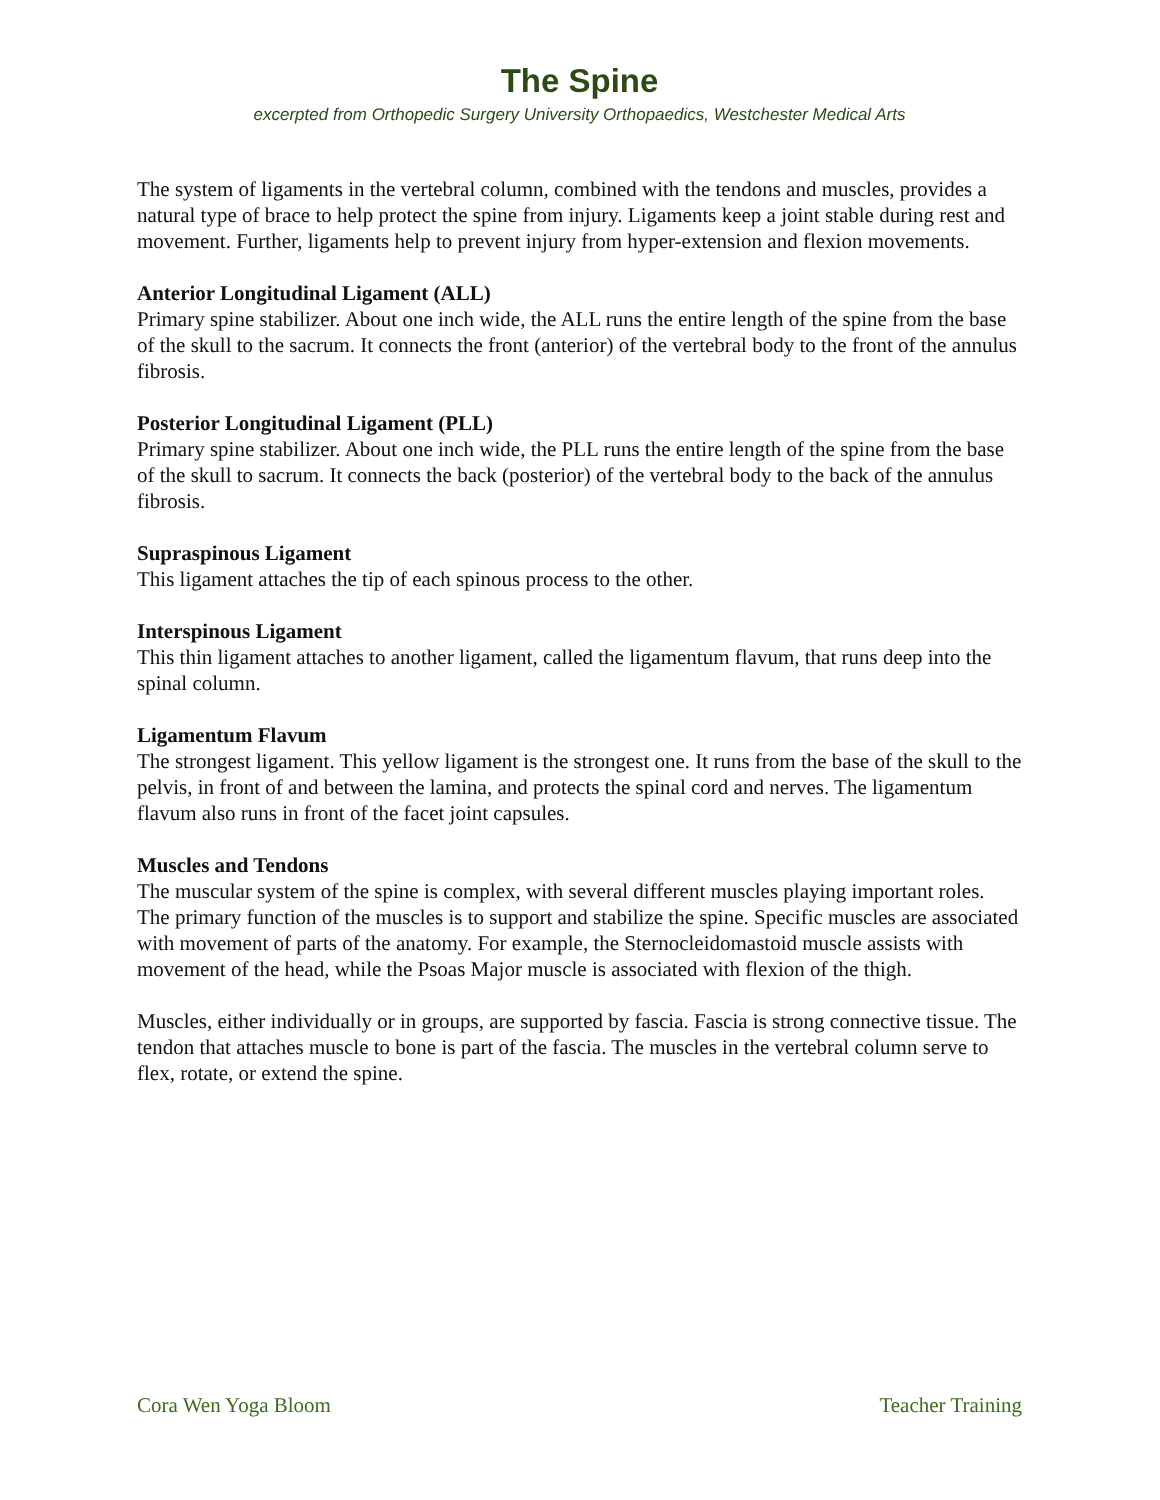The Spine
excerpted from Orthopedic Surgery University Orthopaedics, Westchester Medical Arts
The system of ligaments in the vertebral column, combined with the tendons and muscles, provides a natural type of brace to help protect the spine from injury. Ligaments keep a joint stable during rest and movement. Further, ligaments help to prevent injury from hyper-extension and flexion movements.
Anterior Longitudinal Ligament (ALL)
Primary spine stabilizer. About one inch wide, the ALL runs the entire length of the spine from the base of the skull to the sacrum. It connects the front (anterior) of the vertebral body to the front of the annulus fibrosis.
Posterior Longitudinal Ligament (PLL)
Primary spine stabilizer. About one inch wide, the PLL runs the entire length of the spine from the base of the skull to sacrum. It connects the back (posterior) of the vertebral body to the back of the annulus fibrosis.
Supraspinous Ligament
This ligament attaches the tip of each spinous process to the other.
Interspinous Ligament
This thin ligament attaches to another ligament, called the ligamentum flavum, that runs deep into the spinal column.
Ligamentum Flavum
The strongest ligament. This yellow ligament is the strongest one. It runs from the base of the skull to the pelvis, in front of and between the lamina, and protects the spinal cord and nerves. The ligamentum flavum also runs in front of the facet joint capsules.
Muscles and Tendons
The muscular system of the spine is complex, with several different muscles playing important roles. The primary function of the muscles is to support and stabilize the spine. Specific muscles are associated with movement of parts of the anatomy. For example, the Sternocleidomastoid muscle assists with movement of the head, while the Psoas Major muscle is associated with flexion of the thigh.
Muscles, either individually or in groups, are supported by fascia. Fascia is strong connective tissue. The tendon that attaches muscle to bone is part of the fascia. The muscles in the vertebral column serve to flex, rotate, or extend the spine.
Cora Wen Yoga Bloom Teacher Training